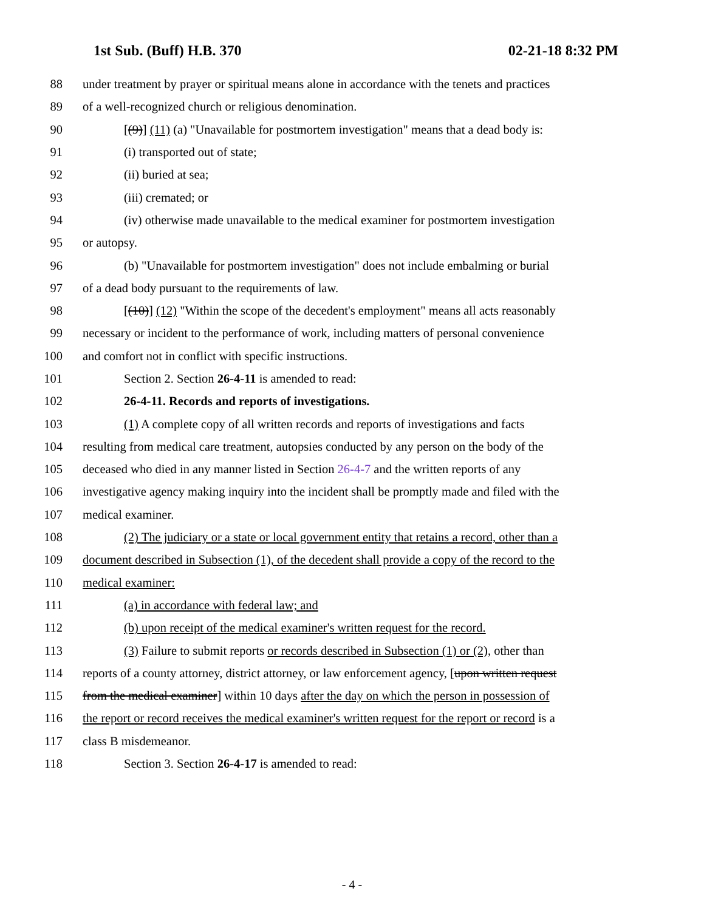1st Sub. (Buff) H.B. 370 02-21-18 8:32 PM
88 under treatment by prayer or spiritual means alone in accordance with the tenets and practices
89 of a well-recognized church or religious denomination.
90 [(9)] (11) (a) "Unavailable for postmortem investigation" means that a dead body is:
91 (i) transported out of state;
92 (ii) buried at sea;
93 (iii) cremated; or
94 (iv) otherwise made unavailable to the medical examiner for postmortem investigation
95 or autopsy.
96 (b) "Unavailable for postmortem investigation" does not include embalming or burial
97 of a dead body pursuant to the requirements of law.
98 [(10)] (12) "Within the scope of the decedent's employment" means all acts reasonably
99 necessary or incident to the performance of work, including matters of personal convenience
100 and comfort not in conflict with specific instructions.
101 Section 2. Section 26-4-11 is amended to read:
102 26-4-11. Records and reports of investigations.
103 (1) A complete copy of all written records and reports of investigations and facts
104 resulting from medical care treatment, autopsies conducted by any person on the body of the
105 deceased who died in any manner listed in Section 26-4-7 and the written reports of any
106 investigative agency making inquiry into the incident shall be promptly made and filed with the
107 medical examiner.
108 (2) The judiciary or a state or local government entity that retains a record, other than a
109 document described in Subsection (1), of the decedent shall provide a copy of the record to the
110 medical examiner:
111 (a) in accordance with federal law; and
112 (b) upon receipt of the medical examiner's written request for the record.
113 (3) Failure to submit reports or records described in Subsection (1) or (2), other than
114 reports of a county attorney, district attorney, or law enforcement agency, [upon written request
115 from the medical examiner] within 10 days after the day on which the person in possession of
116 the report or record receives the medical examiner's written request for the report or record is a
117 class B misdemeanor.
118 Section 3. Section 26-4-17 is amended to read:
- 4 -